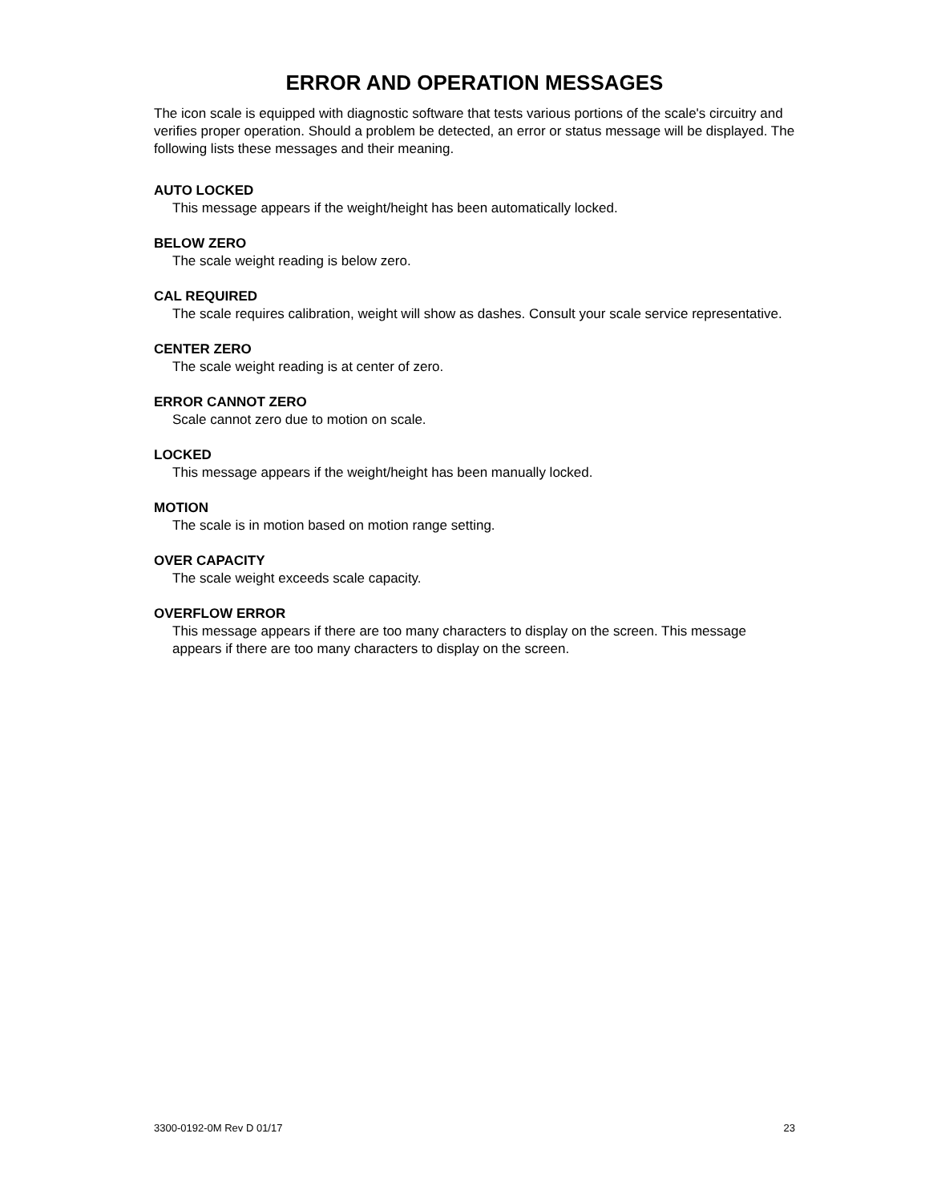ERROR AND OPERATION MESSAGES
The icon scale is equipped with diagnostic software that tests various portions of the scale's circuitry and verifies proper operation. Should a problem be detected, an error or status message will be displayed. The following lists these messages and their meaning.
AUTO LOCKED
This message appears if the weight/height has been automatically locked.
BELOW ZERO
The scale weight reading is below zero.
CAL REQUIRED
The scale requires calibration, weight will show as dashes. Consult your scale service representative.
CENTER ZERO
The scale weight reading is at center of zero.
ERROR CANNOT ZERO
Scale cannot zero due to motion on scale.
LOCKED
This message appears if the weight/height has been manually locked.
MOTION
The scale is in motion based on motion range setting.
OVER CAPACITY
The scale weight exceeds scale capacity.
OVERFLOW ERROR
This message appears if there are too many characters to display on the screen. This message appears if there are too many characters to display on the screen.
3300-0192-0M Rev D 01/17 23